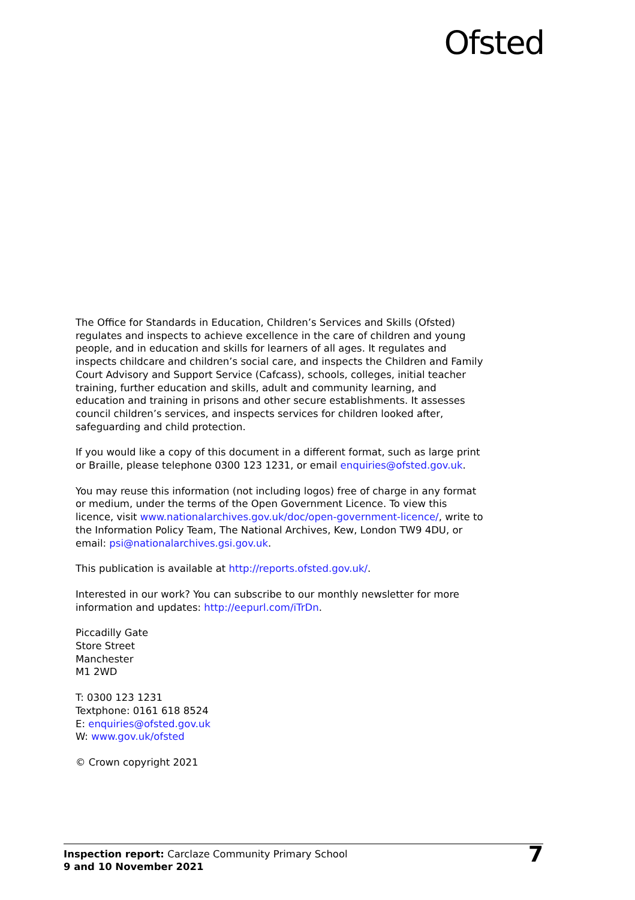Ofsted
The Office for Standards in Education, Children’s Services and Skills (Ofsted) regulates and inspects to achieve excellence in the care of children and young people, and in education and skills for learners of all ages. It regulates and inspects childcare and children’s social care, and inspects the Children and Family Court Advisory and Support Service (Cafcass), schools, colleges, initial teacher training, further education and skills, adult and community learning, and education and training in prisons and other secure establishments. It assesses council children’s services, and inspects services for children looked after, safeguarding and child protection.
If you would like a copy of this document in a different format, such as large print or Braille, please telephone 0300 123 1231, or email enquiries@ofsted.gov.uk.
You may reuse this information (not including logos) free of charge in any format or medium, under the terms of the Open Government Licence. To view this licence, visit www.nationalarchives.gov.uk/doc/open-government-licence/, write to the Information Policy Team, The National Archives, Kew, London TW9 4DU, or email: psi@nationalarchives.gsi.gov.uk.
This publication is available at http://reports.ofsted.gov.uk/.
Interested in our work? You can subscribe to our monthly newsletter for more information and updates: http://eepurl.com/iTrDn.
Piccadilly Gate
Store Street
Manchester
M1 2WD
T: 0300 123 1231
Textphone: 0161 618 8524
E: enquiries@ofsted.gov.uk
W: www.gov.uk/ofsted
© Crown copyright 2021
Inspection report: Carclaze Community Primary School
9 and 10 November 2021
7